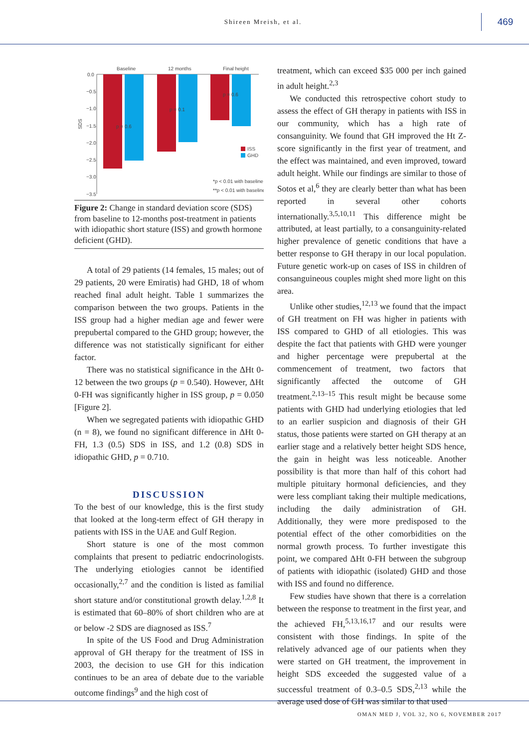Shireen Mreish, et al.
469
Baseline
12 months
Final height
0.0
−0.5
−1.0
−1.5
−2.0
−2.5
−3.0
−3.5
SDS
p = 0.6
p = 0.1
p = 0.6
ISS
GHD
*p < 0.01 with baseline
**p < 0.01 with baseline
Figure 2: Change in standard deviation score (SDS) from baseline to 12-months post-treatment in patients with idiopathic short stature (ISS) and growth hormone deficient (GHD).
A total of 29 patients (14 females, 15 males; out of 29 patients, 20 were Emiratis) had GHD, 18 of whom reached final adult height. Table 1 summarizes the comparison between the two groups. Patients in the ISS group had a higher median age and fewer were prepubertal compared to the GHD group; however, the difference was not statistically significant for either factor.
There was no statistical significance in the ΔHt 0-12 between the two groups (p = 0.540). However, ΔHt 0-FH was significantly higher in ISS group, p = 0.050 [Figure 2].
When we segregated patients with idiopathic GHD (n = 8), we found no significant difference in ΔHt 0-FH, 1.3 (0.5) SDS in ISS, and 1.2 (0.8) SDS in idiopathic GHD, p = 0.710.
DISCUSSION
To the best of our knowledge, this is the first study that looked at the long-term effect of GH therapy in patients with ISS in the UAE and Gulf Region.
Short stature is one of the most common complaints that present to pediatric endocrinologists. The underlying etiologies cannot be identified occasionally,<sup>2,7</sup> and the condition is listed as familial short stature and/or constitutional growth delay.<sup>1,2,8</sup> It is estimated that 60–80% of short children who are at or below -2 SDS are diagnosed as ISS.<sup>7</sup>
In spite of the US Food and Drug Administration approval of GH therapy for the treatment of ISS in 2003, the decision to use GH for this indication continues to be an area of debate due to the variable outcome findings<sup>9</sup> and the high cost of
treatment, which can exceed $35 000 per inch gained in adult height.<sup>2,3</sup>
We conducted this retrospective cohort study to assess the effect of GH therapy in patients with ISS in our community, which has a high rate of consanguinity. We found that GH improved the Ht Z-score significantly in the first year of treatment, and the effect was maintained, and even improved, toward adult height. While our findings are similar to those of Sotos et al,<sup>6</sup> they are clearly better than what has been reported in several other cohorts internationally.<sup>3,5,10,11</sup> This difference might be attributed, at least partially, to a consanguinity-related higher prevalence of genetic conditions that have a better response to GH therapy in our local population. Future genetic work-up on cases of ISS in children of consanguineous couples might shed more light on this area.
Unlike other studies,<sup>12,13</sup> we found that the impact of GH treatment on FH was higher in patients with ISS compared to GHD of all etiologies. This was despite the fact that patients with GHD were younger and higher percentage were prepubertal at the commencement of treatment, two factors that significantly affected the outcome of GH treatment.<sup>2,13–15</sup> This result might be because some patients with GHD had underlying etiologies that led to an earlier suspicion and diagnosis of their GH status, those patients were started on GH therapy at an earlier stage and a relatively better height SDS hence, the gain in height was less noticeable. Another possibility is that more than half of this cohort had multiple pituitary hormonal deficiencies, and they were less compliant taking their multiple medications, including the daily administration of GH. Additionally, they were more predisposed to the potential effect of the other comorbidities on the normal growth process. To further investigate this point, we compared ΔHt 0-FH between the subgroup of patients with idiopathic (isolated) GHD and those with ISS and found no difference.
Few studies have shown that there is a correlation between the response to treatment in the first year, and the achieved FH,<sup>5,13,16,17</sup> and our results were consistent with those findings. In spite of the relatively advanced age of our patients when they were started on GH treatment, the improvement in height SDS exceeded the suggested value of a successful treatment of 0.3–0.5 SDS,<sup>2,13</sup> while the average used dose of GH was similar to that used
OMAN MED J, VOL 32, NO 6, NOVEMBER 2017